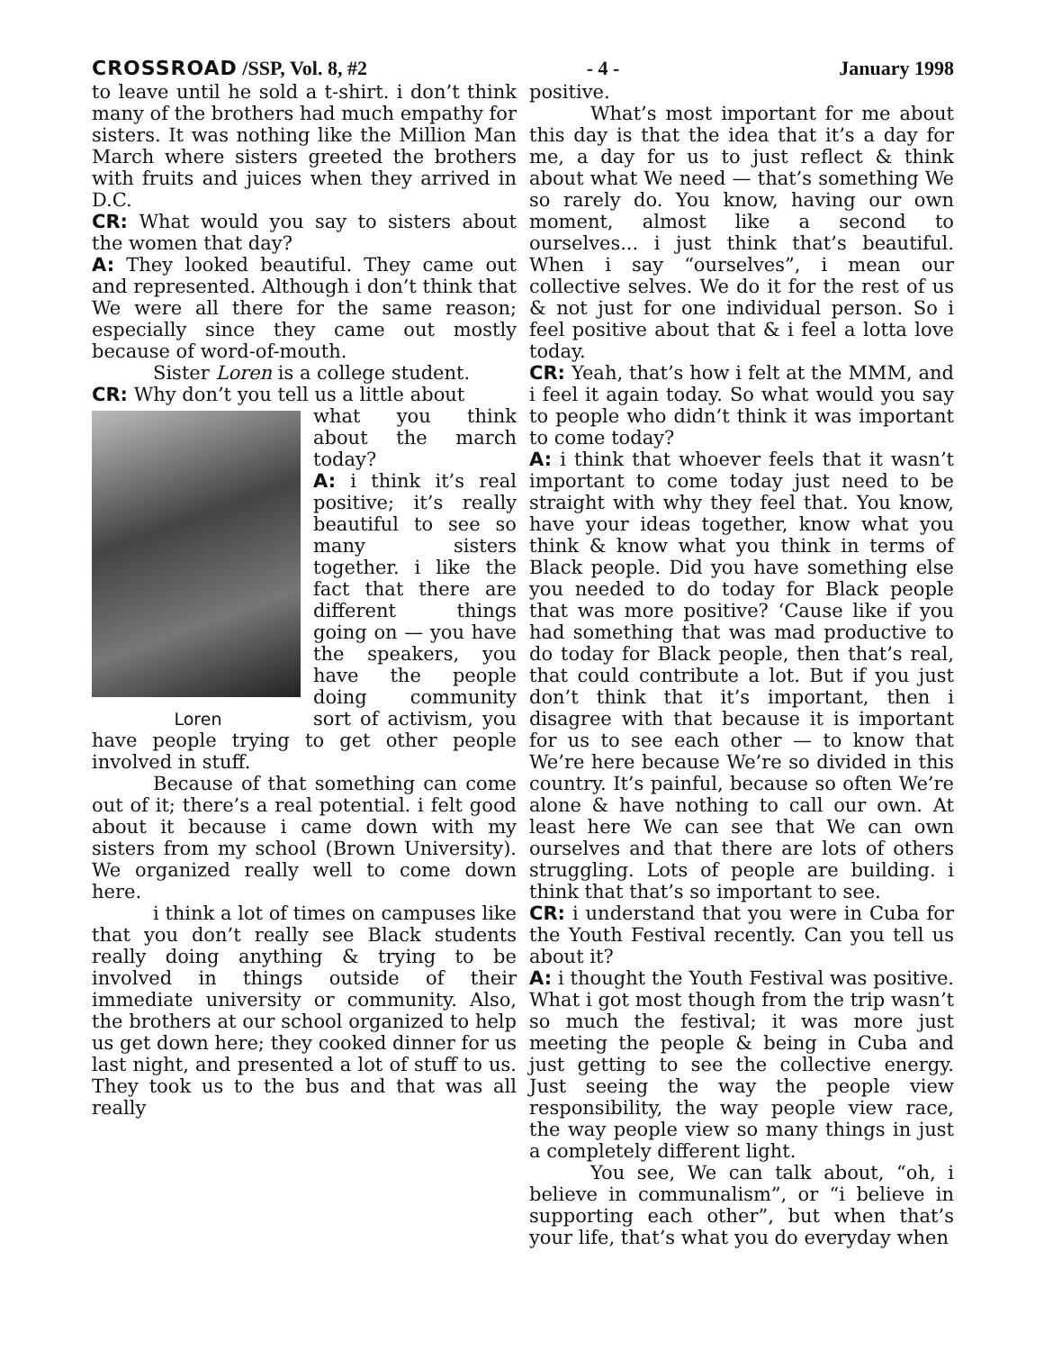CROSSROAD /SSP, Vol. 8, #2 - 4 - January 1998
to leave until he sold a t-shirt. i don’t think many of the brothers had much empathy for sisters. It was nothing like the Million Man March where sisters greeted the brothers with fruits and juices when they arrived in D.C.
CR: What would you say to sisters about the women that day?
A: They looked beautiful. They came out and represented. Although i don’t think that We were all there for the same reason; especially since they came out mostly because of word-of-mouth.
Sister Loren is a college student.
CR: Why don’t you tell us a little about
Loren
what you think about the march today?
A: i think it’s real positive; it’s really beautiful to see so many sisters together. i like the fact that there are different things going on — you have the speakers, you have the people doing community sort of activism, you have people trying to get other people involved in stuff.
Because of that something can come out of it; there’s a real potential. i felt good about it because i came down with my sisters from my school (Brown University). We organized really well to come down here.
i think a lot of times on campuses like that you don’t really see Black students really doing anything & trying to be involved in things outside of their immediate university or community. Also, the brothers at our school organized to help us get down here; they cooked dinner for us last night, and presented a lot of stuff to us. They took us to the bus and that was all really
positive.
What’s most important for me about this day is that the idea that it’s a day for me, a day for us to just reflect & think about what We need — that’s something We so rarely do. You know, having our own moment, almost like a second to ourselves... i just think that’s beautiful. When i say “ourselves”, i mean our collective selves. We do it for the rest of us & not just for one individual person. So i feel positive about that & i feel a lotta love today.
CR: Yeah, that’s how i felt at the MMM, and i feel it again today. So what would you say to people who didn’t think it was important to come today?
A: i think that whoever feels that it wasn’t important to come today just need to be straight with why they feel that. You know, have your ideas together, know what you think & know what you think in terms of Black people. Did you have something else you needed to do today for Black people that was more positive? ‘Cause like if you had something that was mad productive to do today for Black people, then that’s real, that could contribute a lot. But if you just don’t think that it’s important, then i disagree with that because it is important for us to see each other — to know that We’re here because We’re so divided in this country. It’s painful, because so often We’re alone & have nothing to call our own. At least here We can see that We can own ourselves and that there are lots of others struggling. Lots of people are building. i think that that’s so important to see.
CR: i understand that you were in Cuba for the Youth Festival recently. Can you tell us about it?
A: i thought the Youth Festival was positive. What i got most though from the trip wasn’t so much the festival; it was more just meeting the people & being in Cuba and just getting to see the collective energy. Just seeing the way the people view responsibility, the way people view race, the way people view so many things in just a completely different light.
You see, We can talk about, “oh, i believe in communalism”, or “i believe in supporting each other”, but when that’s your life, that’s what you do everyday when